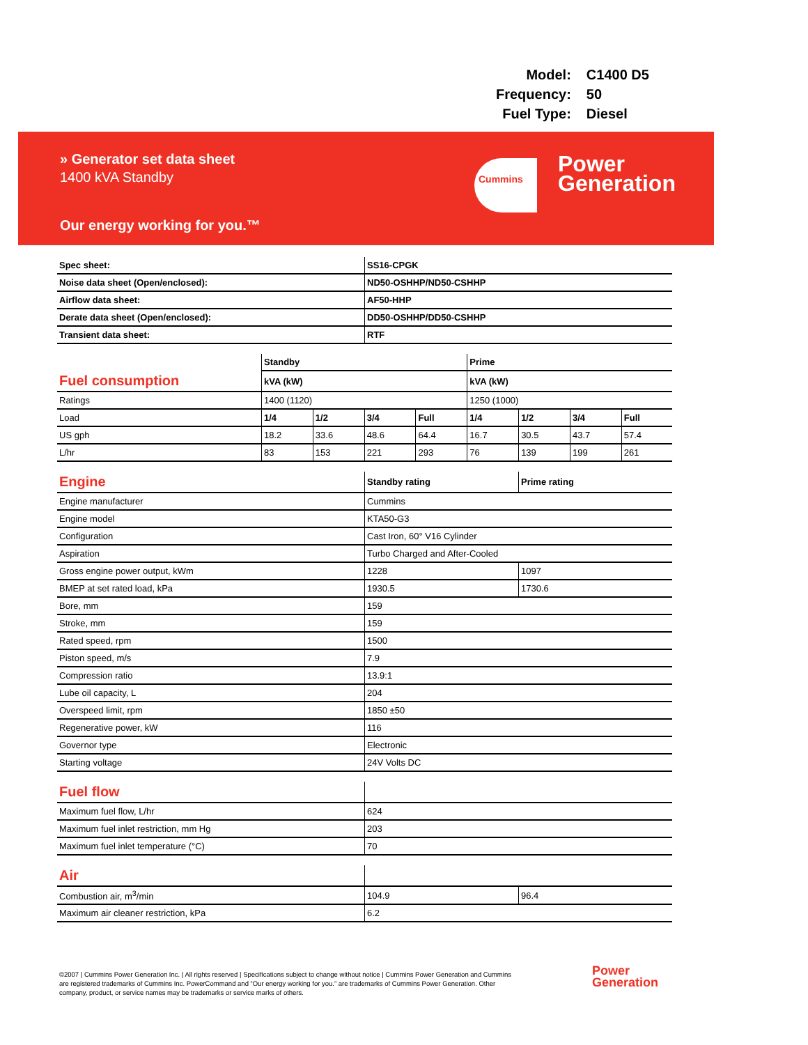| Model: | C1400 D5 |
| Frequency: | 50 |
| Fuel Type: | Diesel |
» Generator set data sheet
1400 kVA Standby
Our energy working for you.™
Cummins
Power
Generation
| Spec sheet: | SS16-CPGK |
| --- | --- |
| Noise data sheet (Open/enclosed): | ND50-OSHHP/ND50-CSHHP |
| Airflow data sheet: | AF50-HHP |
| Derate data sheet (Open/enclosed): | DD50-OSHHP/DD50-CSHHP |
| Transient data sheet: | RTF |
| | Standby | | | | Prime | | | |
| Fuel consumption | kVA (kW) | | | | kVA (kW) | | | |
| Ratings | 1400 (1120) | | | | 1250 (1000) | | | |
| Load | 1/4 | 1/2 | 3/4 | Full | 1/4 | 1/2 | 3/4 | Full |
| US gph | 18.2 | 33.6 | 48.6 | 64.4 | 16.7 | 30.5 | 43.7 | 57.4 |
| L/hr | 83 | 153 | 221 | 293 | 76 | 139 | 199 | 261 |
| Engine | Standby rating | Prime rating |
| Engine manufacturer | Cummins | |
| Engine model | KTA50-G3 | |
| Configuration | Cast Iron, 60° V16 Cylinder | |
| Aspiration | Turbo Charged and After-Cooled | |
| Gross engine power output, kWm | 1228 | 1097 |
| BMEP at set rated load, kPa | 1930.5 | 1730.6 |
| Bore, mm | 159 | |
| Stroke, mm | 159 | |
| Rated speed, rpm | 1500 | |
| Piston speed, m/s | 7.9 | |
| Compression ratio | 13.9:1 | |
| Lube oil capacity, L | 204 | |
| Overspeed limit, rpm | 1850 ±50 | |
| Regenerative power, kW | 116 | |
| Governor type | Electronic | |
| Starting voltage | 24V Volts DC | |
| Fuel flow | |
| Maximum fuel flow, L/hr | 624 |
| Maximum fuel inlet restriction, mm Hg | 203 |
| Maximum fuel inlet temperature (°C) | 70 |
| Air | | |
| Combustion air, m<sup>3</sup>/min | 104.9 | 96.4 |
| Maximum air cleaner restriction, kPa | 6.2 | |
©2007 | Cummins Power Generation Inc. | All rights reserved | Specifications subject to change without notice | Cummins Power Generation and Cummins are registered trademarks of Cummins Inc. PowerCommand and “Our energy working for you.” are trademarks of Cummins Power Generation. Other company, product, or service names may be trademarks or service marks of others.
Power
Generation